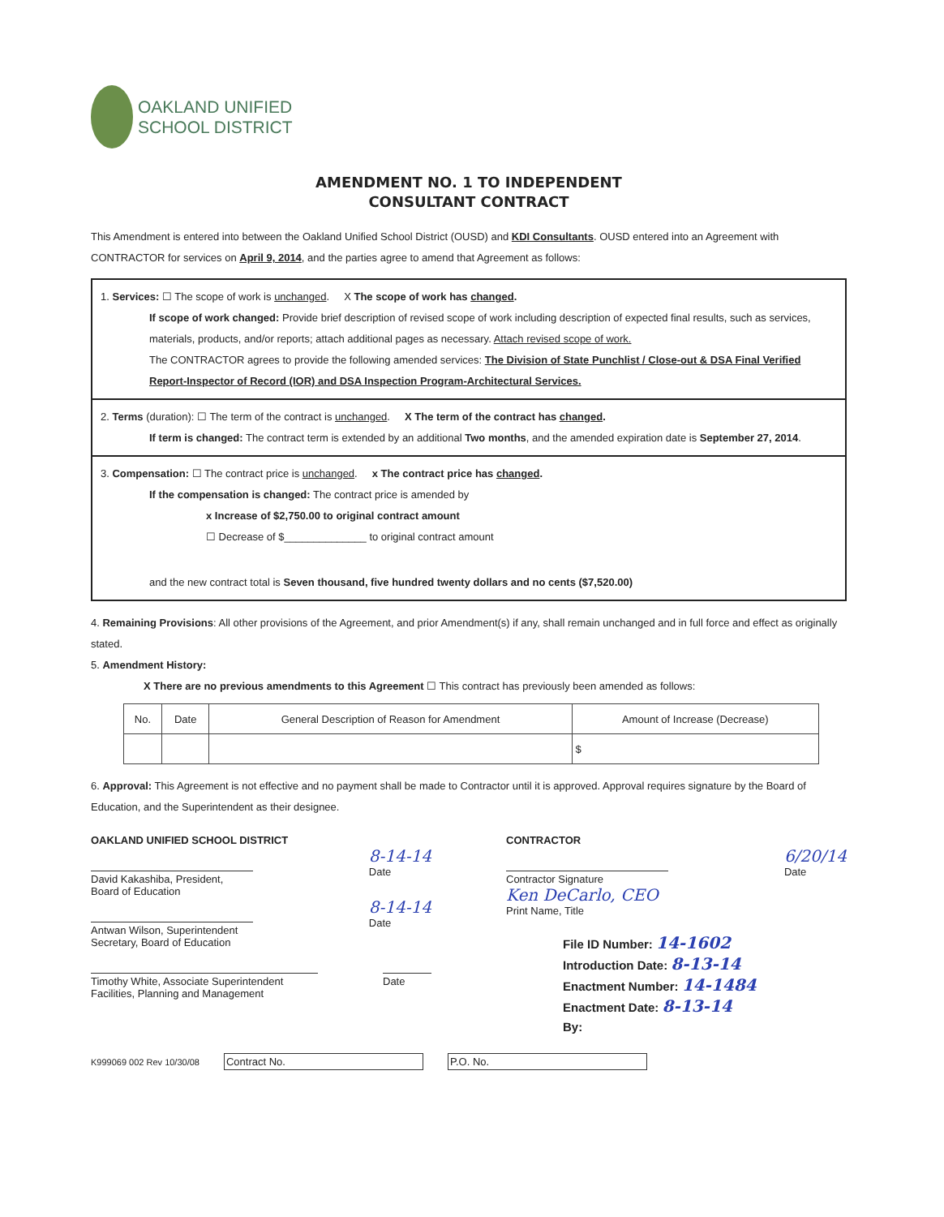OAKLAND UNIFIED
SCHOOL DISTRICT
AMENDMENT NO. 1 TO INDEPENDENT
CONSULTANT CONTRACT
This Amendment is entered into between the Oakland Unified School District (OUSD) and KDI Consultants. OUSD entered into an Agreement with CONTRACTOR for services on April 9, 2014, and the parties agree to amend that Agreement as follows:
1. Services: ☐ The scope of work is unchanged. X The scope of work has changed.
If scope of work changed: Provide brief description of revised scope of work including description of expected final results, such as services, materials, products, and/or reports; attach additional pages as necessary. Attach revised scope of work.
The CONTRACTOR agrees to provide the following amended services: The Division of State Punchlist / Close-out & DSA Final Verified Report-Inspector of Record (IOR) and DSA Inspection Program-Architectural Services.
2. Terms (duration): ☐ The term of the contract is unchanged. X The term of the contract has changed.
If term is changed: The contract term is extended by an additional Two months, and the amended expiration date is September 27, 2014.
3. Compensation: ☐ The contract price is unchanged. x The contract price has changed.
If the compensation is changed: The contract price is amended by
x Increase of $2,750.00 to original contract amount
☐ Decrease of $______________ to original contract amount
and the new contract total is Seven thousand, five hundred twenty dollars and no cents ($7,520.00)
4. Remaining Provisions: All other provisions of the Agreement, and prior Amendment(s) if any, shall remain unchanged and in full force and effect as originally stated.
5. Amendment History:
X There are no previous amendments to this Agreement ☐ This contract has previously been amended as follows:
| No. | Date | General Description of Reason for Amendment | Amount of Increase (Decrease) |
| --- | --- | --- | --- |
| | | | $ |
6. Approval: This Agreement is not effective and no payment shall be made to Contractor until it is approved. Approval requires signature by the Board of Education, and the Superintendent as their designee.
OAKLAND UNIFIED SCHOOL DISTRICT
David Kakashiba, President, Board of Education
8-14-14
Date
Antwan Wilson, Superintendent Secretary, Board of Education
8-14-14
Date
Timothy White, Associate Superintendent Facilities, Planning and Management
Date
CONTRACTOR
Contractor Signature
6/20/14
Date
Ken DeCarlo, CEO
Print Name, Title
File ID Number: 14-1602
Introduction Date: 8-13-14
Enactment Number: 14-1484
Enactment Date: 8-13-14
By:
K999069 002 Rev 10/30/08 Contract No. P.O. No.